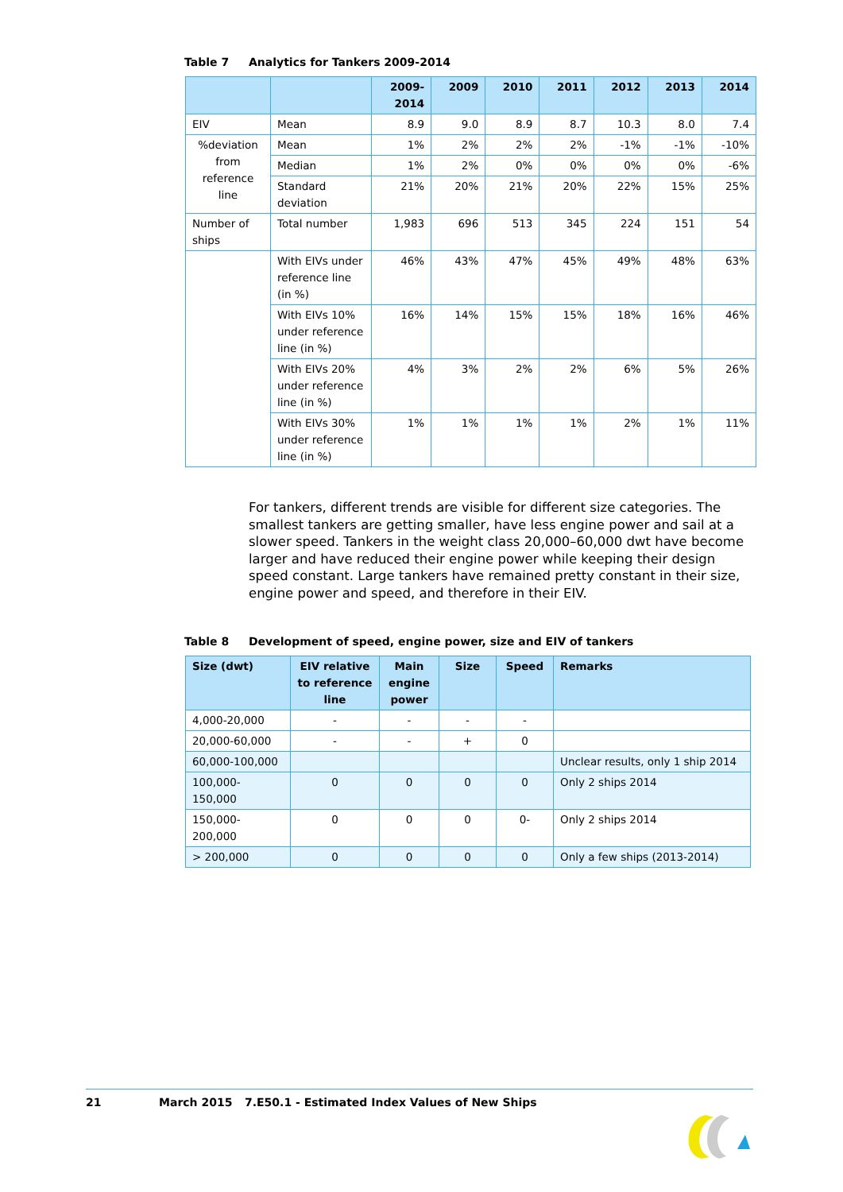Table 7 Analytics for Tankers 2009-2014
| | | 2009- 2014 | 2009 | 2010 | 2011 | 2012 | 2013 | 2014 |
| --- | --- | --- | --- | --- | --- | --- | --- | --- |
| EIV | Mean | 8.9 | 9.0 | 8.9 | 8.7 | 10.3 | 8.0 | 7.4 |
| %deviation from reference line | Mean | 1% | 2% | 2% | 2% | -1% | -1% | -10% |
| | Median | 1% | 2% | 0% | 0% | 0% | 0% | -6% |
| | Standard deviation | 21% | 20% | 21% | 20% | 22% | 15% | 25% |
| Number of ships | Total number | 1,983 | 696 | 513 | 345 | 224 | 151 | 54 |
| | With EIVs under reference line (in %) | 46% | 43% | 47% | 45% | 49% | 48% | 63% |
| | With EIVs 10% under reference line (in %) | 16% | 14% | 15% | 15% | 18% | 16% | 46% |
| | With EIVs 20% under reference line (in %) | 4% | 3% | 2% | 2% | 6% | 5% | 26% |
| | With EIVs 30% under reference line (in %) | 1% | 1% | 1% | 1% | 2% | 1% | 11% |
For tankers, different trends are visible for different size categories. The smallest tankers are getting smaller, have less engine power and sail at a slower speed. Tankers in the weight class 20,000–60,000 dwt have become larger and have reduced their engine power while keeping their design speed constant. Large tankers have remained pretty constant in their size, engine power and speed, and therefore in their EIV.
Table 8 Development of speed, engine power, size and EIV of tankers
| Size (dwt) | EIV relative to reference line | Main engine power | Size | Speed | Remarks |
| --- | --- | --- | --- | --- | --- |
| 4,000-20,000 | - | - | - | - | |
| 20,000-60,000 | - | - | + | 0 | |
| 60,000-100,000 | | | | | Unclear results, only 1 ship 2014 |
| 100,000-150,000 | 0 | 0 | 0 | 0 | Only 2 ships 2014 |
| 150,000-200,000 | 0 | 0 | 0 | 0- | Only 2 ships 2014 |
| > 200,000 | 0 | 0 | 0 | 0 | Only a few ships (2013-2014) |
21 March 2015 7.E50.1 - Estimated Index Values of New Ships